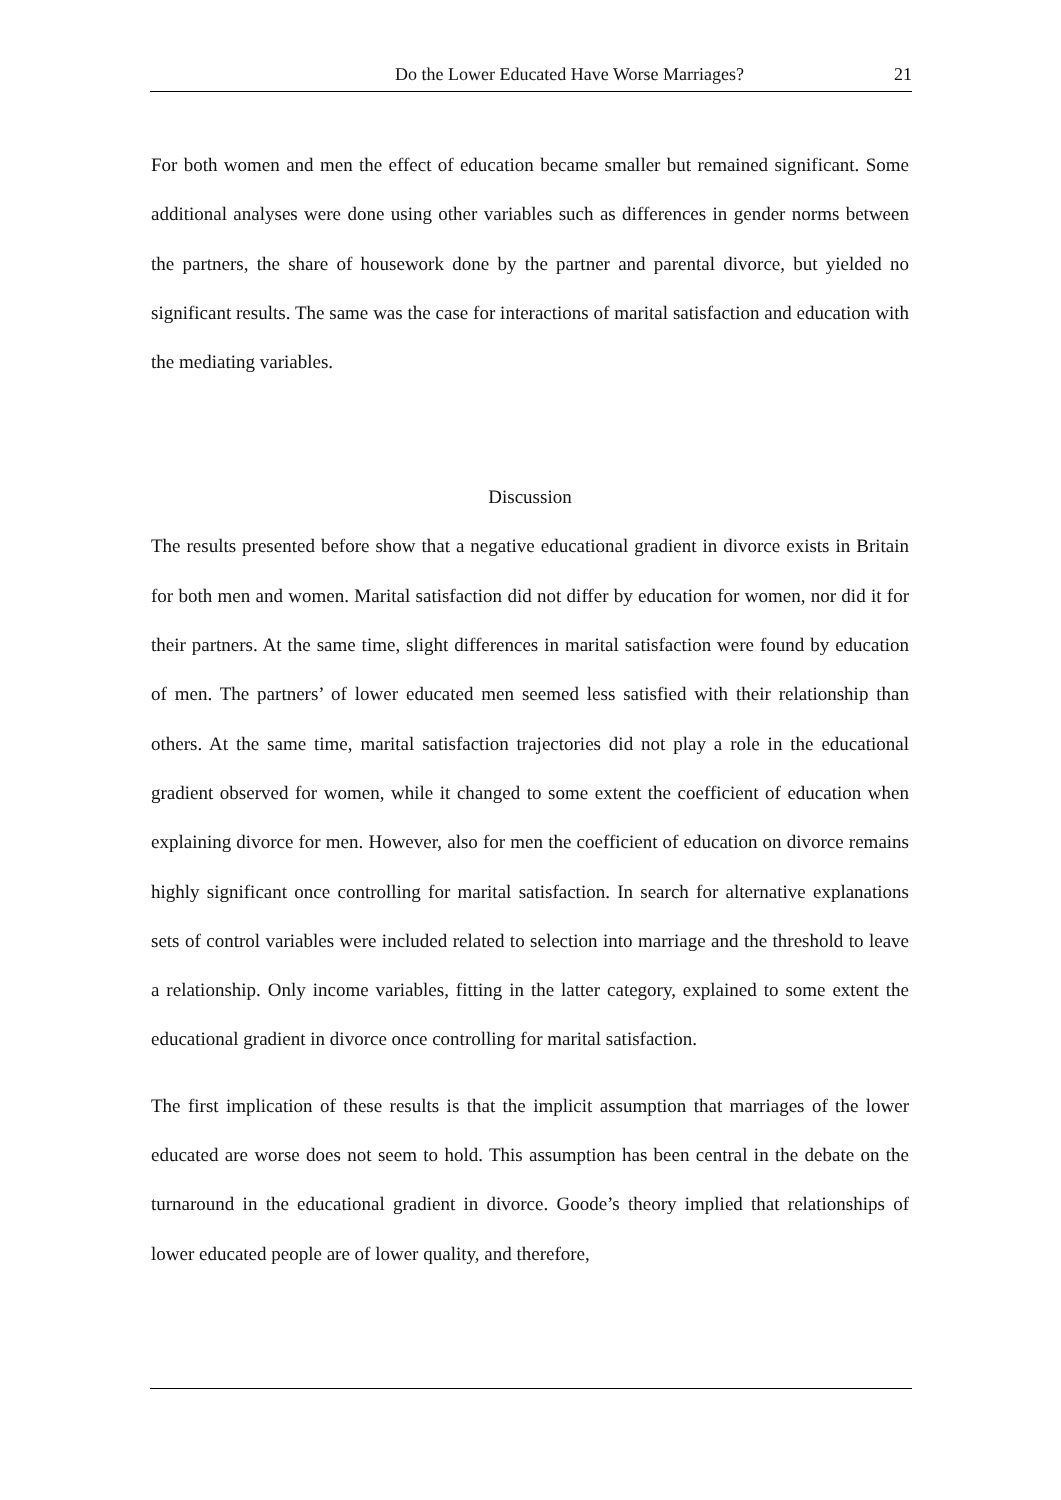Do the Lower Educated Have Worse Marriages? 21
For both women and men the effect of education became smaller but remained significant. Some additional analyses were done using other variables such as differences in gender norms between the partners, the share of housework done by the partner and parental divorce, but yielded no significant results. The same was the case for interactions of marital satisfaction and education with the mediating variables.
Discussion
The results presented before show that a negative educational gradient in divorce exists in Britain for both men and women. Marital satisfaction did not differ by education for women, nor did it for their partners. At the same time, slight differences in marital satisfaction were found by education of men. The partners’ of lower educated men seemed less satisfied with their relationship than others. At the same time, marital satisfaction trajectories did not play a role in the educational gradient observed for women, while it changed to some extent the coefficient of education when explaining divorce for men. However, also for men the coefficient of education on divorce remains highly significant once controlling for marital satisfaction. In search for alternative explanations sets of control variables were included related to selection into marriage and the threshold to leave a relationship. Only income variables, fitting in the latter category, explained to some extent the educational gradient in divorce once controlling for marital satisfaction.
The first implication of these results is that the implicit assumption that marriages of the lower educated are worse does not seem to hold. This assumption has been central in the debate on the turnaround in the educational gradient in divorce. Goode’s theory implied that relationships of lower educated people are of lower quality, and therefore,